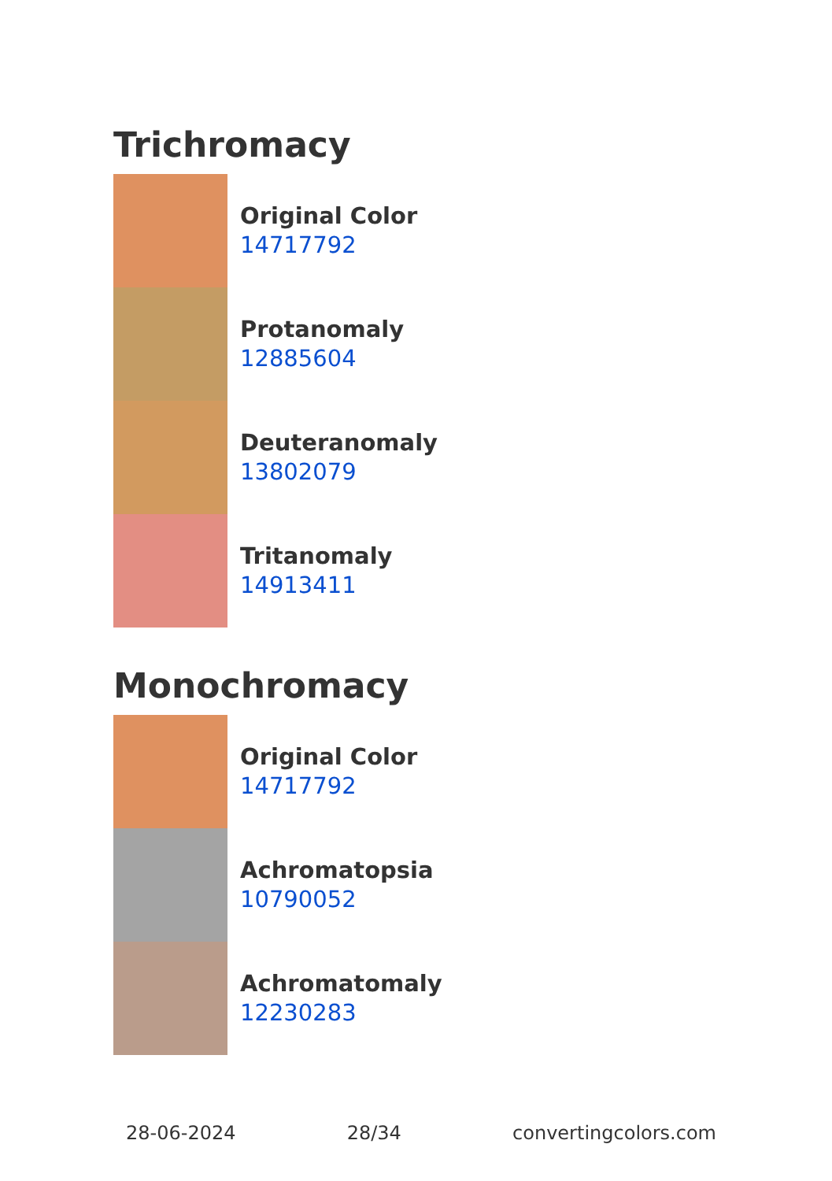Trichromacy
Original Color
14717792
Protanomaly
12885604
Deuteranomaly
13802079
Tritanomaly
14913411
Monochromacy
Original Color
14717792
Achromatopsia
10790052
Achromatomaly
12230283
28-06-2024 28/34 convertingcolors.com